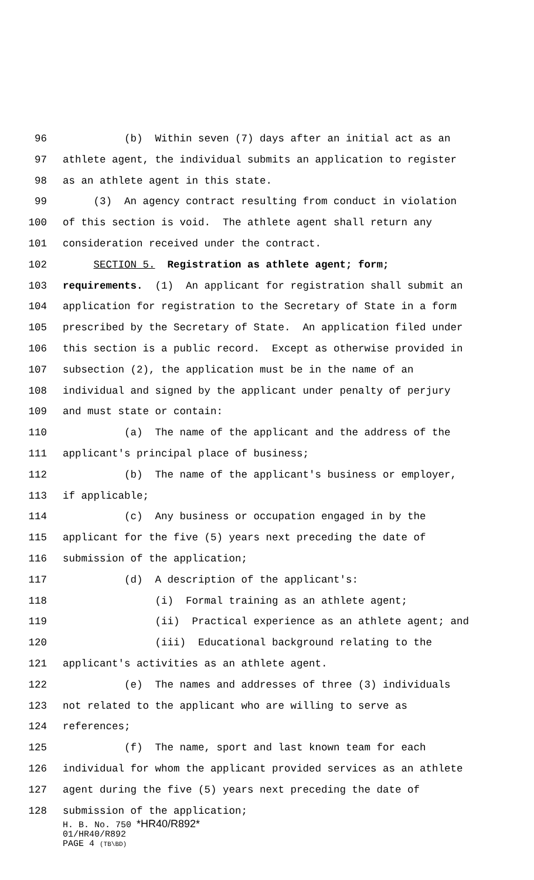96 (b) Within seven (7) days after an initial act as an
97 athlete agent, the individual submits an application to register
98 as an athlete agent in this state.
99 (3) An agency contract resulting from conduct in violation
100 of this section is void. The athlete agent shall return any
101 consideration received under the contract.
102 SECTION 5. Registration as athlete agent; form;
103 requirements. (1) An applicant for registration shall submit an
104 application for registration to the Secretary of State in a form
105 prescribed by the Secretary of State. An application filed under
106 this section is a public record. Except as otherwise provided in
107 subsection (2), the application must be in the name of an
108 individual and signed by the applicant under penalty of perjury
109 and must state or contain:
110 (a) The name of the applicant and the address of the
111 applicant's principal place of business;
112 (b) The name of the applicant's business or employer,
113 if applicable;
114 (c) Any business or occupation engaged in by the
115 applicant for the five (5) years next preceding the date of
116 submission of the application;
117 (d) A description of the applicant's:
118 (i) Formal training as an athlete agent;
119 (ii) Practical experience as an athlete agent; and
120 (iii) Educational background relating to the
121 applicant's activities as an athlete agent.
122 (e) The names and addresses of three (3) individuals
123 not related to the applicant who are willing to serve as
124 references;
125 (f) The name, sport and last known team for each
126 individual for whom the applicant provided services as an athlete
127 agent during the five (5) years next preceding the date of
128 submission of the application;
H. B. No. 750 *HR40/R892*
01/HR40/R892
PAGE 4 (TB\BD)